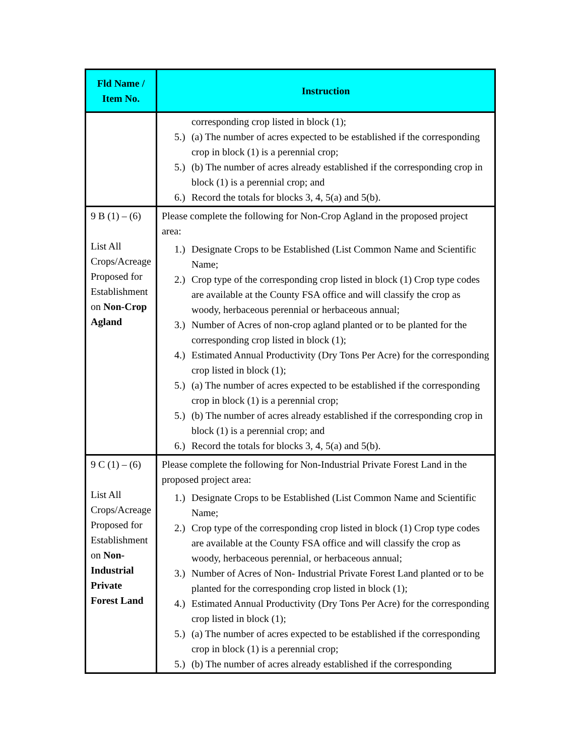| Fld Name / Item No. | Instruction |
| --- | --- |
| | corresponding crop listed in block (1); 5.) (a) The number of acres expected to be established if the corresponding crop in block (1) is a perennial crop; 5.) (b) The number of acres already established if the corresponding crop in block (1) is a perennial crop; and 6.) Record the totals for blocks 3, 4, 5(a) and 5(b). |
| 9 B (1) – (6) List All Crops/Acreage Proposed for Establishment on Non-Crop Agland | Please complete the following for Non-Crop Agland in the proposed project area: 1.) Designate Crops to be Established (List Common Name and Scientific Name; 2.) Crop type of the corresponding crop listed in block (1) Crop type codes are available at the County FSA office and will classify the crop as woody, herbaceous perennial or herbaceous annual; 3.) Number of Acres of non-crop agland planted or to be planted for the corresponding crop listed in block (1); 4.) Estimated Annual Productivity (Dry Tons Per Acre) for the corresponding crop listed in block (1); 5.) (a) The number of acres expected to be established if the corresponding crop in block (1) is a perennial crop; 5.) (b) The number of acres already established if the corresponding crop in block (1) is a perennial crop; and 6.) Record the totals for blocks 3, 4, 5(a) and 5(b). |
| 9 C (1) – (6) List All Crops/Acreage Proposed for Establishment on Non-Industrial Private Forest Land | Please complete the following for Non-Industrial Private Forest Land in the proposed project area: 1.) Designate Crops to be Established (List Common Name and Scientific Name; 2.) Crop type of the corresponding crop listed in block (1) Crop type codes are available at the County FSA office and will classify the crop as woody, herbaceous perennial, or herbaceous annual; 3.) Number of Acres of Non- Industrial Private Forest Land planted or to be planted for the corresponding crop listed in block (1); 4.) Estimated Annual Productivity (Dry Tons Per Acre) for the corresponding crop listed in block (1); 5.) (a) The number of acres expected to be established if the corresponding crop in block (1) is a perennial crop; 5.) (b) The number of acres already established if the corresponding |